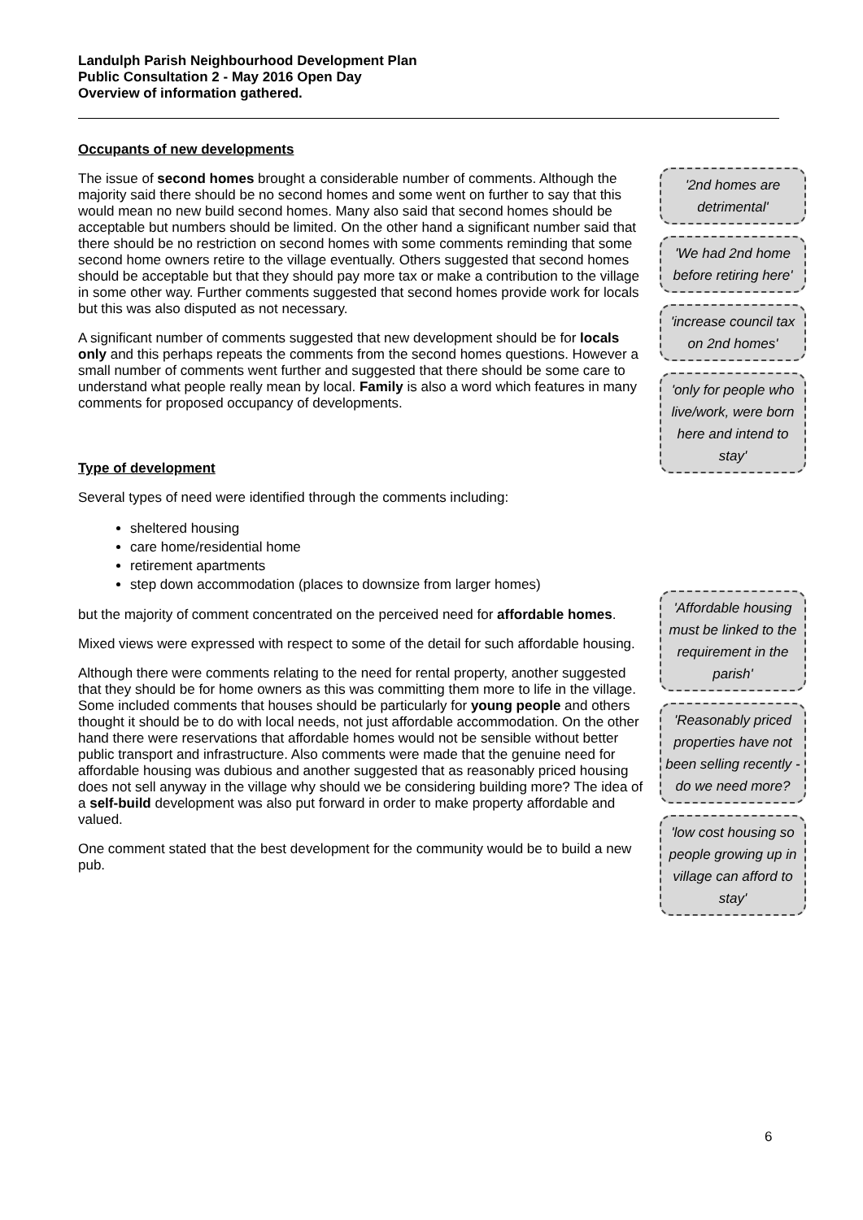Landulph Parish Neighbourhood Development Plan
Public Consultation 2 - May 2016 Open Day
Overview of information gathered.
Occupants of new developments
The issue of second homes brought a considerable number of comments. Although the majority said there should be no second homes and some went on further to say that this would mean no new build second homes. Many also said that second homes should be acceptable but numbers should be limited. On the other hand a significant number said that there should be no restriction on second homes with some comments reminding that some second home owners retire to the village eventually. Others suggested that second homes should be acceptable but that they should pay more tax or make a contribution to the village in some other way. Further comments suggested that second homes provide work for locals but this was also disputed as not necessary.
A significant number of comments suggested that new development should be for locals only and this perhaps repeats the comments from the second homes questions. However a small number of comments went further and suggested that there should be some care to understand what people really mean by local. Family is also a word which features in many comments for proposed occupancy of developments.
Type of development
Several types of need were identified through the comments including:
sheltered housing
care home/residential home
retirement apartments
step down accommodation (places to downsize from larger homes)
but the majority of comment concentrated on the perceived need for affordable homes.
Mixed views were expressed with respect to some of the detail for such affordable housing.
Although there were comments relating to the need for rental property, another suggested that they should be for home owners as this was committing them more to life in the village. Some included comments that houses should be particularly for young people and others thought it should be to do with local needs, not just affordable accommodation. On the other hand there were reservations that affordable homes would not be sensible without better public transport and infrastructure. Also comments were made that the genuine need for affordable housing was dubious and another suggested that as reasonably priced housing does not sell anyway in the village why should we be considering building more? The idea of a self-build development was also put forward in order to make property affordable and valued.
One comment stated that the best development for the community would be to build a new pub.
'2nd homes are detrimental'
'We had 2nd home before retiring here'
'increase council tax on 2nd homes'
'only for people who live/work, were born here and intend to stay'
'Affordable housing must be linked to the requirement in the parish'
'Reasonably priced properties have not been selling recently - do we need more?
'low cost housing so people growing up in village can afford to stay'
6